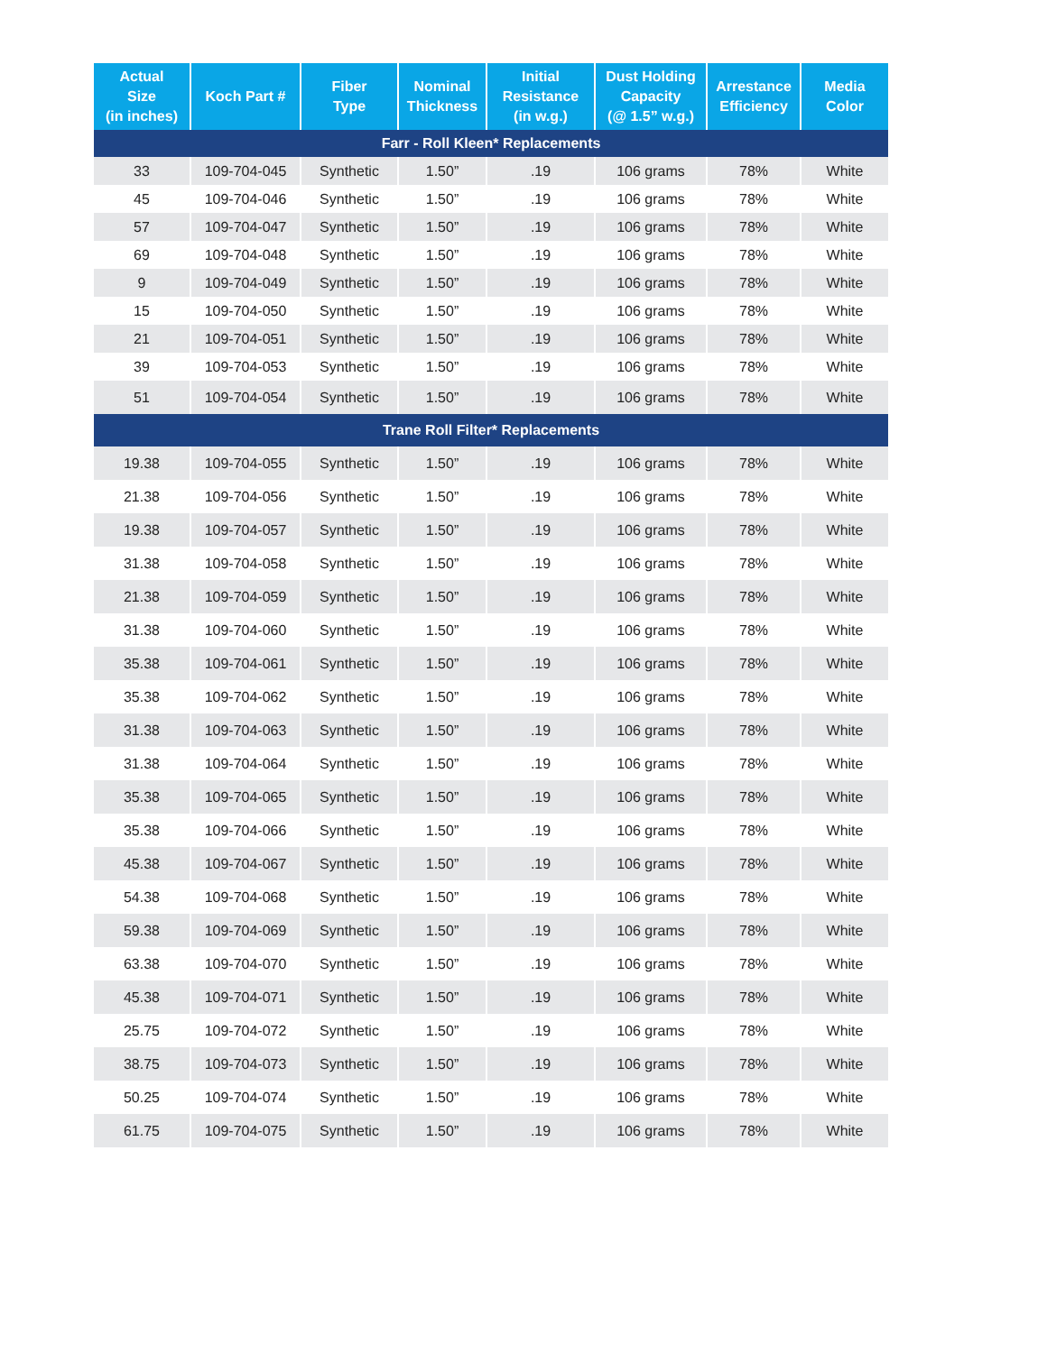| Actual Size (in inches) | Koch Part # | Fiber Type | Nominal Thickness | Initial Resistance (in w.g.) | Dust Holding Capacity (@ 1.5” w.g.) | Arrestance Efficiency | Media Color |
| --- | --- | --- | --- | --- | --- | --- | --- |
| Farr - Roll Kleen* Replacements | | | | | | | |
| 33 | 109-704-045 | Synthetic | 1.50” | .19 | 106 grams | 78% | White |
| 45 | 109-704-046 | Synthetic | 1.50” | .19 | 106 grams | 78% | White |
| 57 | 109-704-047 | Synthetic | 1.50” | .19 | 106 grams | 78% | White |
| 69 | 109-704-048 | Synthetic | 1.50” | .19 | 106 grams | 78% | White |
| 9 | 109-704-049 | Synthetic | 1.50” | .19 | 106 grams | 78% | White |
| 15 | 109-704-050 | Synthetic | 1.50” | .19 | 106 grams | 78% | White |
| 21 | 109-704-051 | Synthetic | 1.50” | .19 | 106 grams | 78% | White |
| 39 | 109-704-053 | Synthetic | 1.50” | .19 | 106 grams | 78% | White |
| 51 | 109-704-054 | Synthetic | 1.50” | .19 | 106 grams | 78% | White |
| Trane Roll Filter* Replacements | | | | | | | |
| 19.38 | 109-704-055 | Synthetic | 1.50” | .19 | 106 grams | 78% | White |
| 21.38 | 109-704-056 | Synthetic | 1.50” | .19 | 106 grams | 78% | White |
| 19.38 | 109-704-057 | Synthetic | 1.50” | .19 | 106 grams | 78% | White |
| 31.38 | 109-704-058 | Synthetic | 1.50” | .19 | 106 grams | 78% | White |
| 21.38 | 109-704-059 | Synthetic | 1.50” | .19 | 106 grams | 78% | White |
| 31.38 | 109-704-060 | Synthetic | 1.50” | .19 | 106 grams | 78% | White |
| 35.38 | 109-704-061 | Synthetic | 1.50” | .19 | 106 grams | 78% | White |
| 35.38 | 109-704-062 | Synthetic | 1.50” | .19 | 106 grams | 78% | White |
| 31.38 | 109-704-063 | Synthetic | 1.50” | .19 | 106 grams | 78% | White |
| 31.38 | 109-704-064 | Synthetic | 1.50” | .19 | 106 grams | 78% | White |
| 35.38 | 109-704-065 | Synthetic | 1.50” | .19 | 106 grams | 78% | White |
| 35.38 | 109-704-066 | Synthetic | 1.50” | .19 | 106 grams | 78% | White |
| 45.38 | 109-704-067 | Synthetic | 1.50” | .19 | 106 grams | 78% | White |
| 54.38 | 109-704-068 | Synthetic | 1.50” | .19 | 106 grams | 78% | White |
| 59.38 | 109-704-069 | Synthetic | 1.50” | .19 | 106 grams | 78% | White |
| 63.38 | 109-704-070 | Synthetic | 1.50” | .19 | 106 grams | 78% | White |
| 45.38 | 109-704-071 | Synthetic | 1.50” | .19 | 106 grams | 78% | White |
| 25.75 | 109-704-072 | Synthetic | 1.50” | .19 | 106 grams | 78% | White |
| 38.75 | 109-704-073 | Synthetic | 1.50” | .19 | 106 grams | 78% | White |
| 50.25 | 109-704-074 | Synthetic | 1.50” | .19 | 106 grams | 78% | White |
| 61.75 | 109-704-075 | Synthetic | 1.50” | .19 | 106 grams | 78% | White |